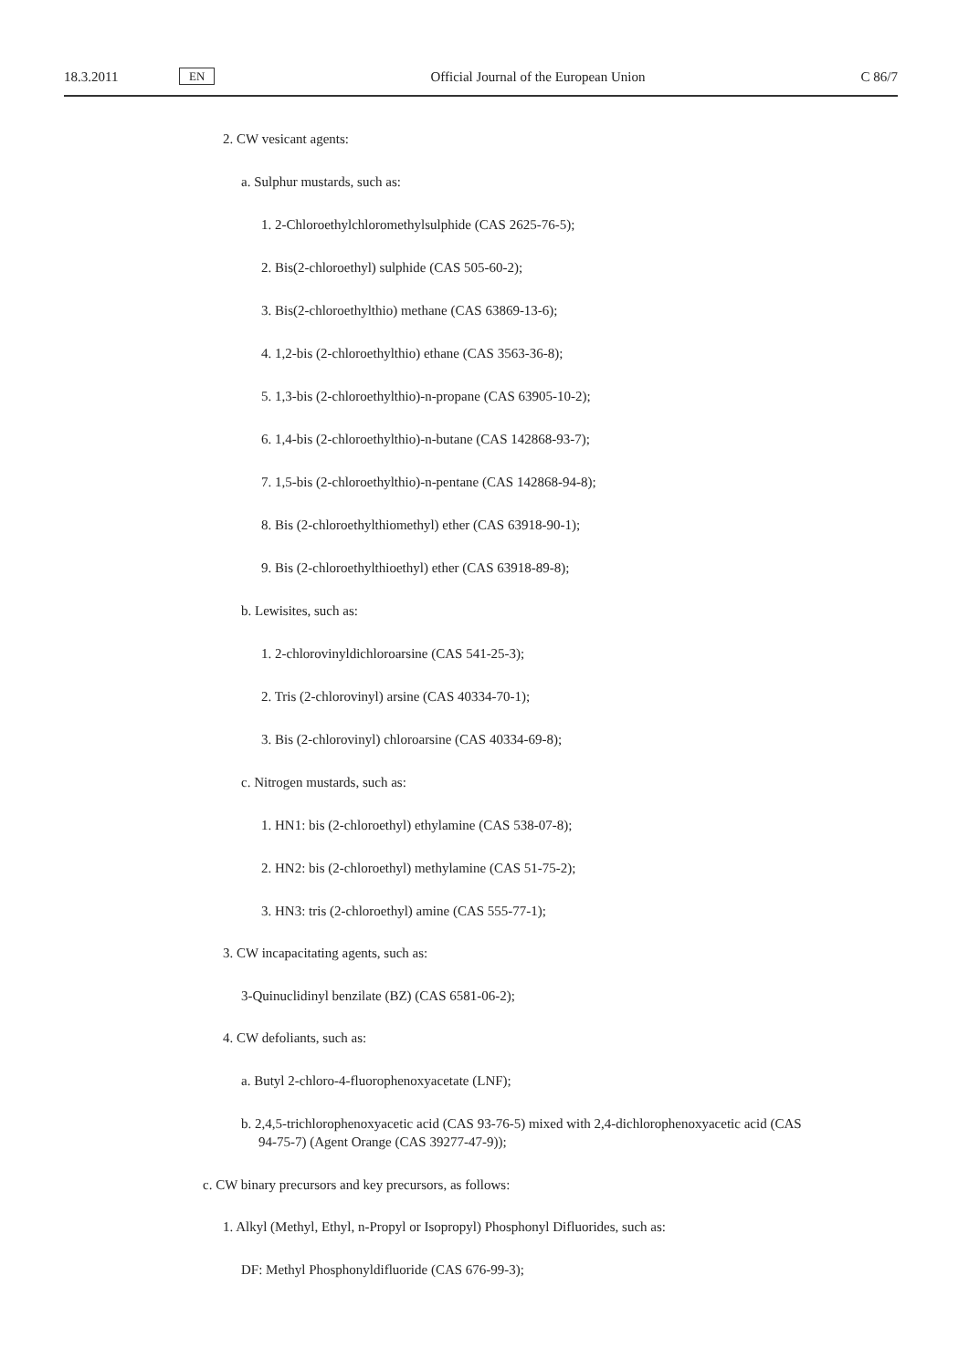18.3.2011
EN
Official Journal of the European Union C 86/7
2. CW vesicant agents:
a. Sulphur mustards, such as:
1. 2-Chloroethylchloromethylsulphide (CAS 2625-76-5);
2. Bis(2-chloroethyl) sulphide (CAS 505-60-2);
3. Bis(2-chloroethylthio) methane (CAS 63869-13-6);
4. 1,2-bis (2-chloroethylthio) ethane (CAS 3563-36-8);
5. 1,3-bis (2-chloroethylthio)-n-propane (CAS 63905-10-2);
6. 1,4-bis (2-chloroethylthio)-n-butane (CAS 142868-93-7);
7. 1,5-bis (2-chloroethylthio)-n-pentane (CAS 142868-94-8);
8. Bis (2-chloroethylthiomethyl) ether (CAS 63918-90-1);
9. Bis (2-chloroethylthioethyl) ether (CAS 63918-89-8);
b. Lewisites, such as:
1. 2-chlorovinyldichloroarsine (CAS 541-25-3);
2. Tris (2-chlorovinyl) arsine (CAS 40334-70-1);
3. Bis (2-chlorovinyl) chloroarsine (CAS 40334-69-8);
c. Nitrogen mustards, such as:
1. HN1: bis (2-chloroethyl) ethylamine (CAS 538-07-8);
2. HN2: bis (2-chloroethyl) methylamine (CAS 51-75-2);
3. HN3: tris (2-chloroethyl) amine (CAS 555-77-1);
3. CW incapacitating agents, such as:
3-Quinuclidinyl benzilate (BZ) (CAS 6581-06-2);
4. CW defoliants, such as:
a. Butyl 2-chloro-4-fluorophenoxyacetate (LNF);
b. 2,4,5-trichlorophenoxyacetic acid (CAS 93-76-5) mixed with 2,4-dichlorophenoxyacetic acid (CAS 94-75-7) (Agent Orange (CAS 39277-47-9));
c. CW binary precursors and key precursors, as follows:
1. Alkyl (Methyl, Ethyl, n-Propyl or Isopropyl) Phosphonyl Difluorides, such as:
DF: Methyl Phosphonyldifluoride (CAS 676-99-3);